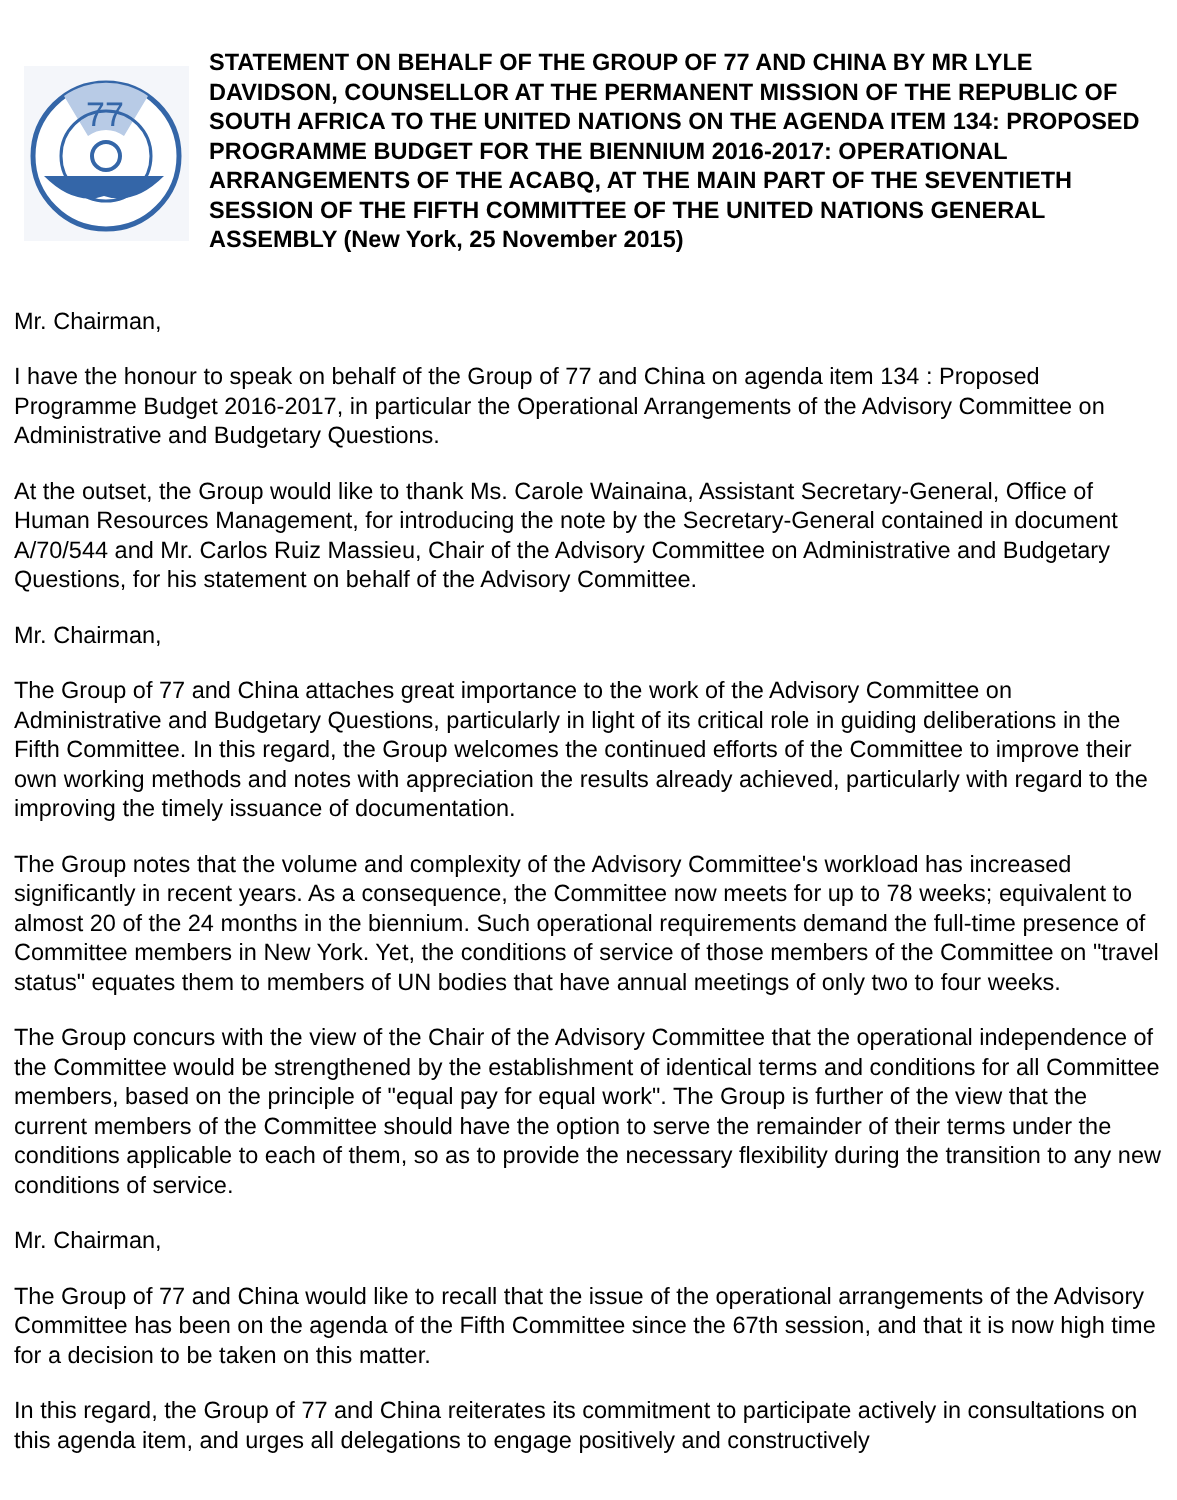77
STATEMENT ON BEHALF OF THE GROUP OF 77 AND CHINA BY MR LYLE DAVIDSON, COUNSELLOR AT THE PERMANENT MISSION OF THE REPUBLIC OF SOUTH AFRICA TO THE UNITED NATIONS ON THE AGENDA ITEM 134: PROPOSED PROGRAMME BUDGET FOR THE BIENNIUM 2016-2017: OPERATIONAL ARRANGEMENTS OF THE ACABQ, AT THE MAIN PART OF THE SEVENTIETH SESSION OF THE FIFTH COMMITTEE OF THE UNITED NATIONS GENERAL ASSEMBLY (New York, 25 November 2015)
Mr. Chairman,
I have the honour to speak on behalf of the Group of 77 and China on agenda item 134 : Proposed Programme Budget 2016-2017, in particular the Operational Arrangements of the Advisory Committee on Administrative and Budgetary Questions.
At the outset, the Group would like to thank Ms. Carole Wainaina, Assistant Secretary-General, Office of Human Resources Management, for introducing the note by the Secretary-General contained in document A/70/544 and Mr. Carlos Ruiz Massieu, Chair of the Advisory Committee on Administrative and Budgetary Questions, for his statement on behalf of the Advisory Committee.
Mr. Chairman,
The Group of 77 and China attaches great importance to the work of the Advisory Committee on Administrative and Budgetary Questions, particularly in light of its critical role in guiding deliberations in the Fifth Committee. In this regard, the Group welcomes the continued efforts of the Committee to improve their own working methods and notes with appreciation the results already achieved, particularly with regard to the improving the timely issuance of documentation.
The Group notes that the volume and complexity of the Advisory Committee's workload has increased significantly in recent years. As a consequence, the Committee now meets for up to 78 weeks; equivalent to almost 20 of the 24 months in the biennium. Such operational requirements demand the full-time presence of Committee members in New York. Yet, the conditions of service of those members of the Committee on "travel status" equates them to members of UN bodies that have annual meetings of only two to four weeks.
The Group concurs with the view of the Chair of the Advisory Committee that the operational independence of the Committee would be strengthened by the establishment of identical terms and conditions for all Committee members, based on the principle of "equal pay for equal work". The Group is further of the view that the current members of the Committee should have the option to serve the remainder of their terms under the conditions applicable to each of them, so as to provide the necessary flexibility during the transition to any new conditions of service.
Mr. Chairman,
The Group of 77 and China would like to recall that the issue of the operational arrangements of the Advisory Committee has been on the agenda of the Fifth Committee since the 67th session, and that it is now high time for a decision to be taken on this matter.
In this regard, the Group of 77 and China reiterates its commitment to participate actively in consultations on this agenda item, and urges all delegations to engage positively and constructively